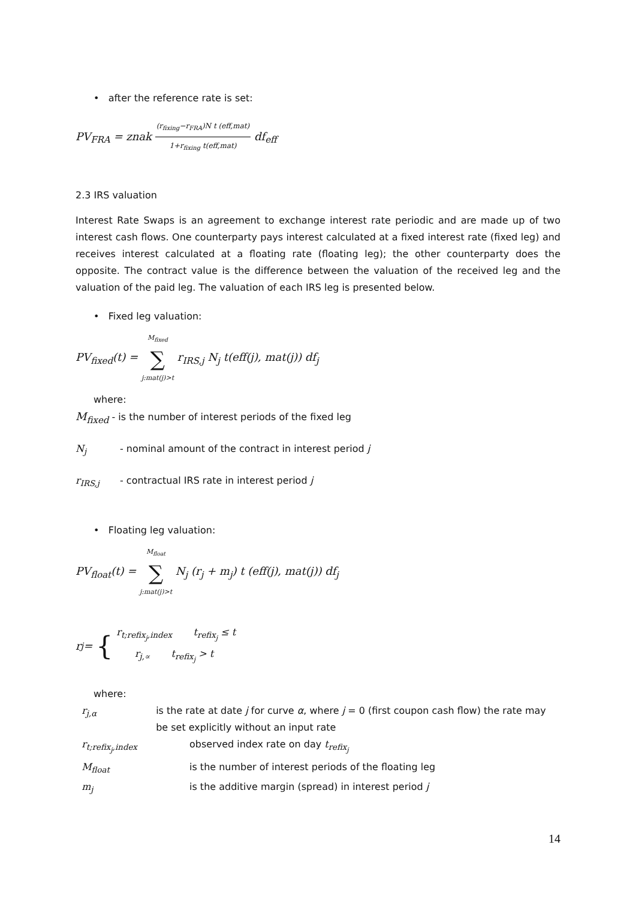• after the reference rate is set:
PV<sub>FRA</sub> = znak (r<sub>fixing</sub>−r<sub>FRA</sub>)N t (eff,mat) 1+r<sub>fixing</sub> t(eff,mat) df<sub>eff</sub>
2.3 IRS valuation
Interest Rate Swaps is an agreement to exchange interest rate periodic and are made up of two interest cash flows. One counterparty pays interest calculated at a fixed interest rate (fixed leg) and receives interest calculated at a floating rate (floating leg); the other counterparty does the opposite. The contract value is the difference between the valuation of the received leg and the valuation of the paid leg. The valuation of each IRS leg is presented below.
• Fixed leg valuation:
PV<sub>fixed</sub>(t) = M<sub>fixed</sub> ∑ j:mat(j)>t r<sub>IRS,j</sub> N<sub>j</sub> t(eff(j), mat(j)) df<sub>j</sub>
where:
M<sub>fixed</sub> - is the number of interest periods of the fixed leg
N<sub>j</sub> - nominal amount of the contract in interest period j
r<sub>IRS,j</sub> - contractual IRS rate in interest period j
• Floating leg valuation:
PV<sub>float</sub>(t) = M<sub>float</sub> ∑ j:mat(j)>t N<sub>j</sub> (r<sub>j</sub> + m<sub>j</sub>) t (eff(j), mat(j)) df<sub>j</sub>
r<sub>j</sub> = {
r<sub>t;refix<sub>j</sub>,index</sub> t<sub>refix<sub>j</sub></sub> ≤ t
r<sub>j,∝</sub> t<sub>refix<sub>j</sub></sub> > t
where:
r<sub>j,α</sub> is the rate at date j for curve α, where j = 0 (first coupon cash flow) the rate may be set explicitly without an input rate
r<sub>t;refix<sub>j</sub>,index</sub> observed index rate on day t<sub>refix<sub>j</sub></sub>
M<sub>float</sub> is the number of interest periods of the floating leg
m<sub>j</sub> is the additive margin (spread) in interest period j
14